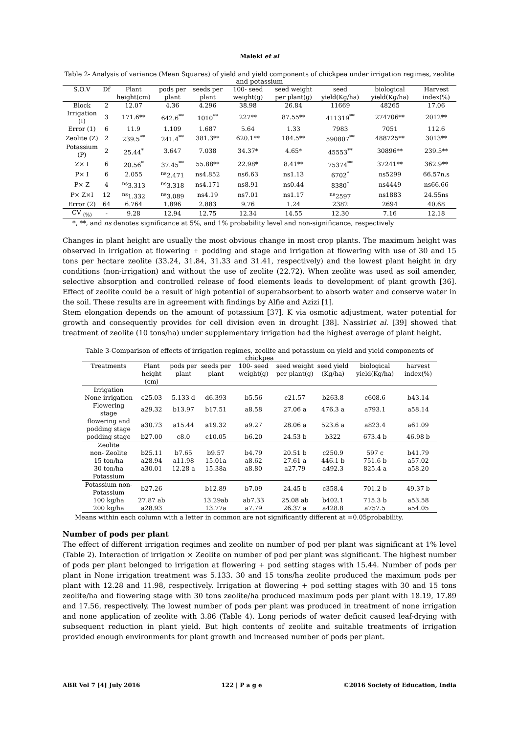Maleki et al
Table 2- Analysis of variance (Mean Squares) of yield and yield components of chickpea under irrigation regimes, zeolite and potassium
| S.O.V | Df | Plant height(cm) | pods per plant | seeds per plant | 100- seed weight(g) | seed weight per plant(g) | seed yield(Kg/ha) | biological yield(Kg/ha) | Harvest index(%) |
| --- | --- | --- | --- | --- | --- | --- | --- | --- | --- |
| Block | 2 | 12.07 | 4.36 | 4.296 | 38.98 | 26.84 | 11669 | 48265 | 17.06 |
| Irrigation (I) | 3 | 171.6** | 642.6<sup>**</sup> | 1010<sup>**</sup> | 227** | 87.55** | 411319<sup>**</sup> | 274706** | 2012** |
| Error (1) | 6 | 11.9 | 1.109 | 1.687 | 5.64 | 1.33 | 7983 | 7051 | 112.6 |
| Zeolite (Z) | 2 | 239.5<sup>**</sup> | 241.4<sup>**</sup> | 381.3** | 620.1** | 184.5** | 590807<sup>**</sup> | 488725** | 3013** |
| Potassium (P) | 2 | 25.44<sup>*</sup> | 3.647 | 7.038 | 34.37* | 4.65* | 45553<sup>**</sup> | 30896** | 239.5** |
| Z× I | 6 | 20.56<sup>*</sup> | 37.45<sup>**</sup> | 55.88** | 22.98* | 8.41** | 75374<sup>**</sup> | 37241** | 362.9** |
| P× I | 6 | 2.055 | <sup>ns</sup>2.471 | ns4.852 | ns6.63 | ns1.13 | 6702<sup>*</sup> | ns5299 | 66.57n.s |
| P× Z | 4 | <sup>ns</sup>3.313 | <sup>ns</sup>3.318 | ns4.171 | ns8.91 | ns0.44 | 8380<sup>*</sup> | ns4449 | ns66.66 |
| P× Z×I | 12 | <sup>ns</sup>1.332 | <sup>ns</sup>3.089 | ns4.19 | ns7.01 | ns1.17 | <sup>ns</sup>2597 | ns1883 | 24.55ns |
| Error (2) | 64 | 6.764 | 1.896 | 2.883 | 9.76 | 1.24 | 2382 | 2694 | 40.68 |
| CV <sub>(%)</sub> | - | 9.28 | 12.94 | 12.75 | 12.34 | 14.55 | 12.30 | 7.16 | 12.18 |
*, **, and ns denotes significance at 5%, and 1% probability level and non-significance, respectively
Changes in plant height are usually the most obvious change in most crop plants. The maximum height was observed in irrigation at flowering + podding and stage and irrigation at flowering with use of 30 and 15 tons per hectare zeolite (33.24, 31.84, 31.33 and 31.41, respectively) and the lowest plant height in dry conditions (non-irrigation) and without the use of zeolite (22.72). When zeolite was used as soil amender, selective absorption and controlled release of food elements leads to development of plant growth [36]. Effect of zeolite could be a result of high potential of superabsorbent to absorb water and conserve water in the soil. These results are in agreement with findings by Alfie and Azizi [1].
Stem elongation depends on the amount of potassium [37]. K via osmotic adjustment, water potential for growth and consequently provides for cell division even in drought [38]. Nassiriet al. [39] showed that treatment of zeolite (10 tons/ha) under supplementary irrigation had the highest average of plant height.
Table 3-Comparison of effects of irrigation regimes, zeolite and potassium on yield and yield components of chickpea
| Treatments | Plant height (cm) | pods per plant | seeds per plant | 100- seed weight(g) | seed weight per plant(g) | seed yield (Kg/ha) | biological yield(Kg/ha) | harvest index(%) |
| --- | --- | --- | --- | --- | --- | --- | --- | --- |
| Irrigation | | | | | | | | |
| None irrigation | c25.03 | 5.133 d | d6.393 | b5.56 | c21.57 | b263.8 | c608.6 | b43.14 |
| Flowering stage | a29.32 | b13.97 | b17.51 | a8.58 | 27.06 a | 476.3 a | a793.1 | a58.14 |
| flowering and podding stage | a30.73 | a15.44 | a19.32 | a9.27 | 28.06 a | 523.6 a | a823.4 | a61.09 |
| podding stage | b27.00 | c8.0 | c10.05 | b6.20 | 24.53 b | b322 | 673.4 b | 46.98 b |
| Zeolite | | | | | | | | |
| non- Zeolite | b25.11 | b7.65 | b9.57 | b4.79 | 20.51 b | c250.9 | 597 c | b41.79 |
| 15 ton/ha | a28.94 | a11.98 | 15.01a | a8.62 | 27.61 a | 446.1 b | 751.6 b | a57.02 |
| 30 ton/ha | a30.01 | 12.28 a | 15.38a | a8.80 | a27.79 | a492.3 | 825.4 a | a58.20 |
| Potassium | | | | | | | | |
| Potassium non-Potassium | b27.26 | | b12.89 | b7.09 | 24.45 b | c358.4 | 701.2 b | 49.37 b |
| 100 kg/ha | 27.87 ab | | 13.29ab | ab7.33 | 25.08 ab | b402.1 | 715.3 b | a53.58 |
| 200 kg/ha | a28.93 | | 13.77a | a7.79 | 26.37 a | a428.8 | a757.5 | a54.05 |
Means within each column with a letter in common are not significantly different at =0.05probability.
Number of pods per plant
The effect of different irrigation regimes and zeolite on number of pod per plant was significant at 1% level (Table 2). Interaction of irrigation × Zeolite on number of pod per plant was significant. The highest number of pods per plant belonged to irrigation at flowering + pod setting stages with 15.44. Number of pods per plant in None irrigation treatment was 5.133. 30 and 15 tons/ha zeolite produced the maximum pods per plant with 12.28 and 11.98, respectively. Irrigation at flowering + pod setting stages with 30 and 15 tons zeolite/ha and flowering stage with 30 tons zeolite/ha produced maximum pods per plant with 18.19, 17.89 and 17.56, respectively. The lowest number of pods per plant was produced in treatment of none irrigation and none application of zeolite with 3.86 (Table 4). Long periods of water deficit caused leaf-drying with subsequent reduction in plant yield. But high contents of zeolite and suitable treatments of irrigation provided enough environments for plant growth and increased number of pods per plant.
ABR Vol 7 [4] July 2016 122 | P a g e ©2016 Society of Education, India